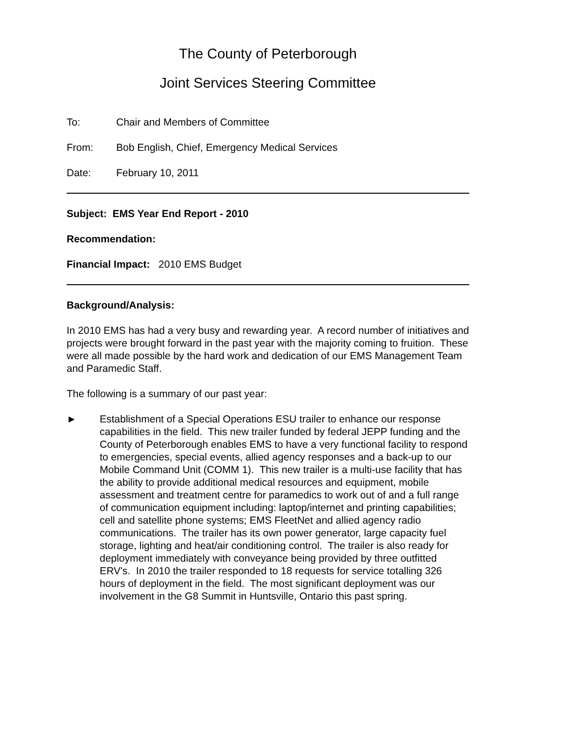The County of Peterborough
Joint Services Steering Committee
To: Chair and Members of Committee
From: Bob English, Chief, Emergency Medical Services
Date: February 10, 2011
Subject: EMS Year End Report - 2010
Recommendation:
Financial Impact: 2010 EMS Budget
Background/Analysis:
In 2010 EMS has had a very busy and rewarding year. A record number of initiatives and projects were brought forward in the past year with the majority coming to fruition. These were all made possible by the hard work and dedication of our EMS Management Team and Paramedic Staff.
The following is a summary of our past year:
► Establishment of a Special Operations ESU trailer to enhance our response capabilities in the field. This new trailer funded by federal JEPP funding and the County of Peterborough enables EMS to have a very functional facility to respond to emergencies, special events, allied agency responses and a back-up to our Mobile Command Unit (COMM 1). This new trailer is a multi-use facility that has the ability to provide additional medical resources and equipment, mobile assessment and treatment centre for paramedics to work out of and a full range of communication equipment including: laptop/internet and printing capabilities; cell and satellite phone systems; EMS FleetNet and allied agency radio communications. The trailer has its own power generator, large capacity fuel storage, lighting and heat/air conditioning control. The trailer is also ready for deployment immediately with conveyance being provided by three outfitted ERV's. In 2010 the trailer responded to 18 requests for service totalling 326 hours of deployment in the field. The most significant deployment was our involvement in the G8 Summit in Huntsville, Ontario this past spring.